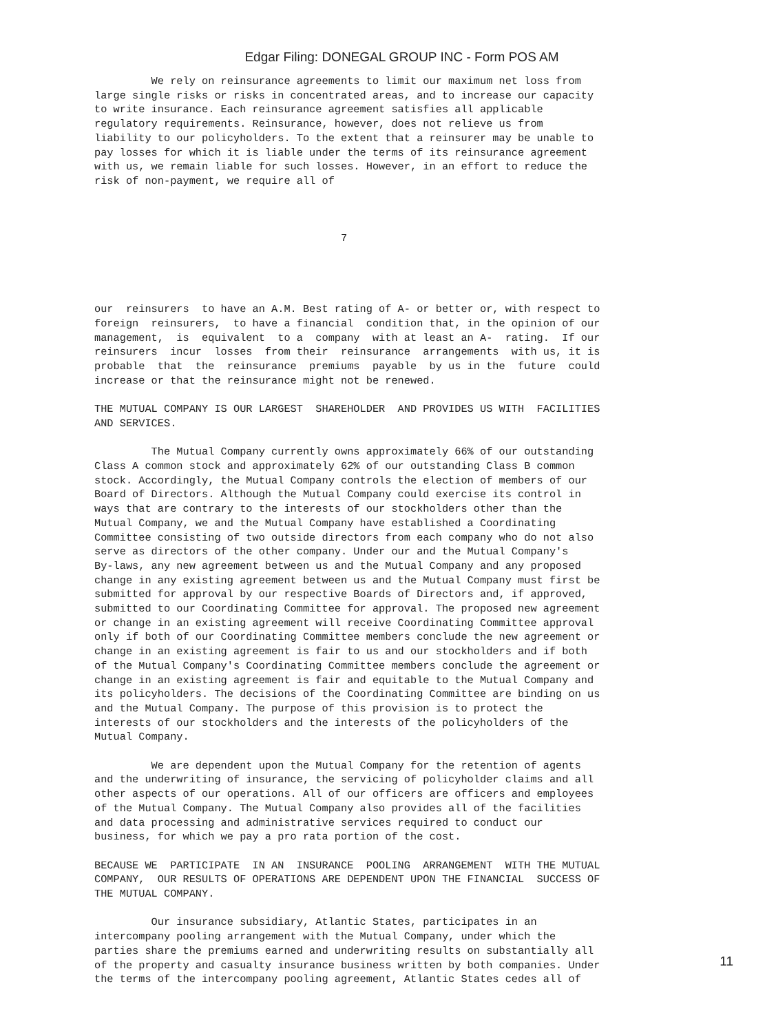Edgar Filing: DONEGAL GROUP INC - Form POS AM
         We rely on reinsurance agreements to limit our maximum net loss from
large single risks or risks in concentrated areas, and to increase our capacity
to write insurance. Each reinsurance agreement satisfies all applicable
regulatory requirements. Reinsurance, however, does not relieve us from
liability to our policyholders. To the extent that a reinsurer may be unable to
pay losses for which it is liable under the terms of its reinsurance agreement
with us, we remain liable for such losses. However, in an effort to reduce the
risk of non-payment, we require all of



                                       7




our  reinsurers  to have an A.M. Best rating of A- or better or, with respect to
foreign  reinsurers,  to have a financial  condition that, in the opinion of our
management,  is  equivalent  to a  company  with at least an A-  rating.  If our
reinsurers  incur  losses  from their  reinsurance  arrangements  with us, it is
probable  that  the  reinsurance  premiums  payable  by us in the  future  could
increase or that the reinsurance might not be renewed.

THE MUTUAL COMPANY IS OUR LARGEST  SHAREHOLDER  AND PROVIDES US WITH  FACILITIES
AND SERVICES.

         The Mutual Company currently owns approximately 66% of our outstanding
Class A common stock and approximately 62% of our outstanding Class B common
stock. Accordingly, the Mutual Company controls the election of members of our
Board of Directors. Although the Mutual Company could exercise its control in
ways that are contrary to the interests of our stockholders other than the
Mutual Company, we and the Mutual Company have established a Coordinating
Committee consisting of two outside directors from each company who do not also
serve as directors of the other company. Under our and the Mutual Company's
By-laws, any new agreement between us and the Mutual Company and any proposed
change in any existing agreement between us and the Mutual Company must first be
submitted for approval by our respective Boards of Directors and, if approved,
submitted to our Coordinating Committee for approval. The proposed new agreement
or change in an existing agreement will receive Coordinating Committee approval
only if both of our Coordinating Committee members conclude the new agreement or
change in an existing agreement is fair to us and our stockholders and if both
of the Mutual Company's Coordinating Committee members conclude the agreement or
change in an existing agreement is fair and equitable to the Mutual Company and
its policyholders. The decisions of the Coordinating Committee are binding on us
and the Mutual Company. The purpose of this provision is to protect the
interests of our stockholders and the interests of the policyholders of the
Mutual Company.

         We are dependent upon the Mutual Company for the retention of agents
and the underwriting of insurance, the servicing of policyholder claims and all
other aspects of our operations. All of our officers are officers and employees
of the Mutual Company. The Mutual Company also provides all of the facilities
and data processing and administrative services required to conduct our
business, for which we pay a pro rata portion of the cost.

BECAUSE WE  PARTICIPATE  IN AN  INSURANCE  POOLING  ARRANGEMENT  WITH THE MUTUAL
COMPANY,  OUR RESULTS OF OPERATIONS ARE DEPENDENT UPON THE FINANCIAL  SUCCESS OF
THE MUTUAL COMPANY.

         Our insurance subsidiary, Atlantic States, participates in an
intercompany pooling arrangement with the Mutual Company, under which the
parties share the premiums earned and underwriting results on substantially all
of the property and casualty insurance business written by both companies. Under
the terms of the intercompany pooling agreement, Atlantic States cedes all of
11